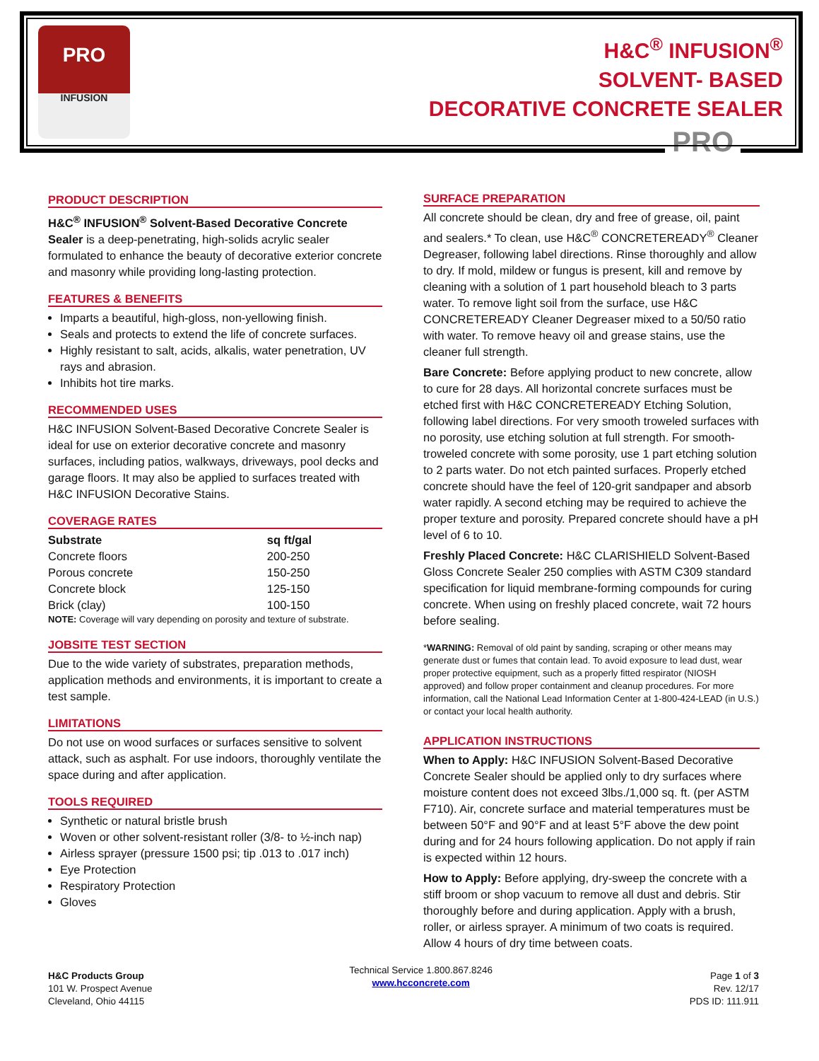PRO
INFUSION
H&C<sup>®</sup> INFUSION<sup>®</sup>
SOLVENT- BASED
DECORATIVE CONCRETE SEALER
PRO
PRODUCT DESCRIPTION
H&C<sup>®</sup> INFUSION<sup>®</sup> Solvent-Based Decorative Concrete Sealer is a deep-penetrating, high-solids acrylic sealer formulated to enhance the beauty of decorative exterior concrete and masonry while providing long-lasting protection.
FEATURES & BENEFITS
Imparts a beautiful, high-gloss, non-yellowing finish.
Seals and protects to extend the life of concrete surfaces.
Highly resistant to salt, acids, alkalis, water penetration, UV rays and abrasion.
Inhibits hot tire marks.
RECOMMENDED USES
H&C INFUSION Solvent-Based Decorative Concrete Sealer is ideal for use on exterior decorative concrete and masonry surfaces, including patios, walkways, driveways, pool decks and garage floors. It may also be applied to surfaces treated with H&C INFUSION Decorative Stains.
COVERAGE RATES
| Substrate | sq ft/gal |
| --- | --- |
| Concrete floors | 200-250 |
| Porous concrete | 150-250 |
| Concrete block | 125-150 |
| Brick (clay) | 100-150 |
NOTE: Coverage will vary depending on porosity and texture of substrate.
JOBSITE TEST SECTION
Due to the wide variety of substrates, preparation methods, application methods and environments, it is important to create a test sample.
LIMITATIONS
Do not use on wood surfaces or surfaces sensitive to solvent attack, such as asphalt. For use indoors, thoroughly ventilate the space during and after application.
TOOLS REQUIRED
Synthetic or natural bristle brush
Woven or other solvent-resistant roller (3/8- to ½-inch nap)
Airless sprayer (pressure 1500 psi; tip .013 to .017 inch)
Eye Protection
Respiratory Protection
Gloves
SURFACE PREPARATION
All concrete should be clean, dry and free of grease, oil, paint and sealers.* To clean, use H&C<sup>®</sup> CONCRETEREADY<sup>®</sup> Cleaner Degreaser, following label directions. Rinse thoroughly and allow to dry. If mold, mildew or fungus is present, kill and remove by cleaning with a solution of 1 part household bleach to 3 parts water. To remove light soil from the surface, use H&C CONCRETEREADY Cleaner Degreaser mixed to a 50/50 ratio with water. To remove heavy oil and grease stains, use the cleaner full strength.
Bare Concrete: Before applying product to new concrete, allow to cure for 28 days. All horizontal concrete surfaces must be etched first with H&C CONCRETEREADY Etching Solution, following label directions. For very smooth troweled surfaces with no porosity, use etching solution at full strength. For smooth-troweled concrete with some porosity, use 1 part etching solution to 2 parts water. Do not etch painted surfaces. Properly etched concrete should have the feel of 120-grit sandpaper and absorb water rapidly. A second etching may be required to achieve the proper texture and porosity. Prepared concrete should have a pH level of 6 to 10.
Freshly Placed Concrete: H&C CLARISHIELD Solvent-Based Gloss Concrete Sealer 250 complies with ASTM C309 standard specification for liquid membrane-forming compounds for curing concrete. When using on freshly placed concrete, wait 72 hours before sealing.
*WARNING: Removal of old paint by sanding, scraping or other means may generate dust or fumes that contain lead. To avoid exposure to lead dust, wear proper protective equipment, such as a properly fitted respirator (NIOSH approved) and follow proper containment and cleanup procedures. For more information, call the National Lead Information Center at 1-800-424-LEAD (in U.S.) or contact your local health authority.
APPLICATION INSTRUCTIONS
When to Apply: H&C INFUSION Solvent-Based Decorative Concrete Sealer should be applied only to dry surfaces where moisture content does not exceed 3lbs./1,000 sq. ft. (per ASTM F710). Air, concrete surface and material temperatures must be between 50°F and 90°F and at least 5°F above the dew point during and for 24 hours following application. Do not apply if rain is expected within 12 hours.
How to Apply: Before applying, dry-sweep the concrete with a stiff broom or shop vacuum to remove all dust and debris. Stir thoroughly before and during application. Apply with a brush, roller, or airless sprayer. A minimum of two coats is required. Allow 4 hours of dry time between coats.
H&C Products Group
101 W. Prospect Avenue
Cleveland, Ohio 44115
Technical Service 1.800.867.8246
www.hcconcrete.com
Page 1 of 3
Rev. 12/17
PDS ID: 111.911